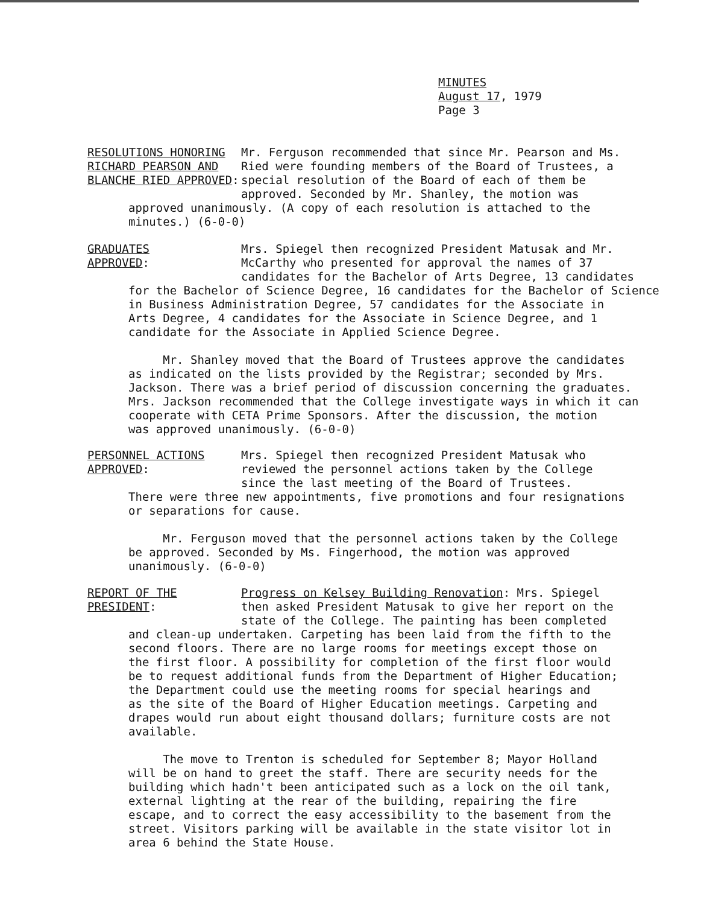MINUTES
August 17, 1979
Page 3
RESOLUTIONS HONORING
RICHARD PEARSON AND
BLANCHE RIED APPROVED:
Mr. Ferguson recommended that since Mr. Pearson and Ms.
Ried were founding members of the Board of Trustees, a
special resolution of the Board of each of them be
approved. Seconded by Mr. Shanley, the motion was
approved unanimously. (A copy of each resolution is attached to the
minutes.) (6-0-0)
GRADUATES
APPROVED:
Mrs. Spiegel then recognized President Matusak and Mr.
McCarthy who presented for approval the names of 37
candidates for the Bachelor of Arts Degree, 13 candidates
for the Bachelor of Science Degree, 16 candidates for the Bachelor of Science
in Business Administration Degree, 57 candidates for the Associate in
Arts Degree, 4 candidates for the Associate in Science Degree, and 1
candidate for the Associate in Applied Science Degree.
Mr. Shanley moved that the Board of Trustees approve the candidates
as indicated on the lists provided by the Registrar; seconded by Mrs.
Jackson. There was a brief period of discussion concerning the graduates.
Mrs. Jackson recommended that the College investigate ways in which it can
cooperate with CETA Prime Sponsors. After the discussion, the motion
was approved unanimously. (6-0-0)
PERSONNEL ACTIONS
APPROVED:
Mrs. Spiegel then recognized President Matusak who
reviewed the personnel actions taken by the College
since the last meeting of the Board of Trustees.
There were three new appointments, five promotions and four resignations
or separations for cause.
Mr. Ferguson moved that the personnel actions taken by the College
be approved. Seconded by Ms. Fingerhood, the motion was approved
unanimously. (6-0-0)
REPORT OF THE
PRESIDENT:
Progress on Kelsey Building Renovation: Mrs. Spiegel
then asked President Matusak to give her report on the
state of the College. The painting has been completed
and clean-up undertaken. Carpeting has been laid from the fifth to the
second floors. There are no large rooms for meetings except those on
the first floor. A possibility for completion of the first floor would
be to request additional funds from the Department of Higher Education;
the Department could use the meeting rooms for special hearings and
as the site of the Board of Higher Education meetings. Carpeting and
drapes would run about eight thousand dollars; furniture costs are not
available.
The move to Trenton is scheduled for September 8; Mayor Holland
will be on hand to greet the staff. There are security needs for the
building which hadn't been anticipated such as a lock on the oil tank,
external lighting at the rear of the building, repairing the fire
escape, and to correct the easy accessibility to the basement from the
street. Visitors parking will be available in the state visitor lot in
area 6 behind the State House.